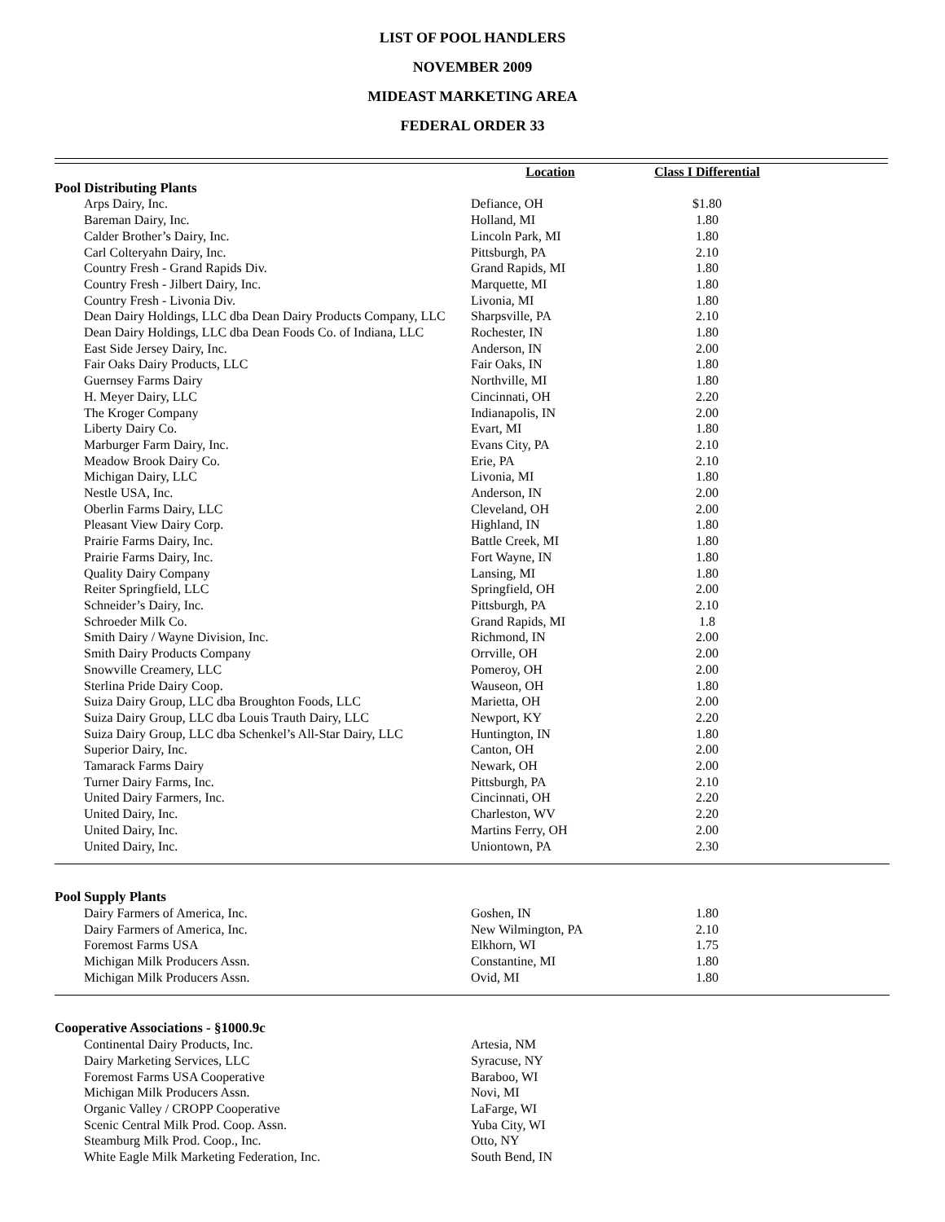LIST OF POOL HANDLERS
NOVEMBER 2009
MIDEAST MARKETING AREA
FEDERAL ORDER 33
| | Location | Class I Differential | |
| --- | --- | --- | --- |
| Pool Distributing Plants | | | |
| Arps Dairy, Inc. | Defiance, OH | $1.80 | |
| Bareman Dairy, Inc. | Holland, MI | 1.80 | |
| Calder Brother’s Dairy, Inc. | Lincoln Park, MI | 1.80 | |
| Carl Colteryahn Dairy, Inc. | Pittsburgh, PA | 2.10 | |
| Country Fresh - Grand Rapids Div. | Grand Rapids, MI | 1.80 | |
| Country Fresh - Jilbert Dairy, Inc. | Marquette, MI | 1.80 | |
| Country Fresh - Livonia Div. | Livonia, MI | 1.80 | |
| Dean Dairy Holdings, LLC dba Dean Dairy Products Company, LLC | Sharpsville, PA | 2.10 | |
| Dean Dairy Holdings, LLC dba Dean Foods Co. of Indiana, LLC | Rochester, IN | 1.80 | |
| East Side Jersey Dairy, Inc. | Anderson, IN | 2.00 | |
| Fair Oaks Dairy Products, LLC | Fair Oaks, IN | 1.80 | |
| Guernsey Farms Dairy | Northville, MI | 1.80 | |
| H. Meyer Dairy, LLC | Cincinnati, OH | 2.20 | |
| The Kroger Company | Indianapolis, IN | 2.00 | |
| Liberty Dairy Co. | Evart, MI | 1.80 | |
| Marburger Farm Dairy, Inc. | Evans City, PA | 2.10 | |
| Meadow Brook Dairy Co. | Erie, PA | 2.10 | |
| Michigan Dairy, LLC | Livonia, MI | 1.80 | |
| Nestle USA, Inc. | Anderson, IN | 2.00 | |
| Oberlin Farms Dairy, LLC | Cleveland, OH | 2.00 | |
| Pleasant View Dairy Corp. | Highland, IN | 1.80 | |
| Prairie Farms Dairy, Inc. | Battle Creek, MI | 1.80 | |
| Prairie Farms Dairy, Inc. | Fort Wayne, IN | 1.80 | |
| Quality Dairy Company | Lansing, MI | 1.80 | |
| Reiter Springfield, LLC | Springfield, OH | 2.00 | |
| Schneider’s Dairy, Inc. | Pittsburgh, PA | 2.10 | |
| Schroeder Milk Co. | Grand Rapids, MI | 1.8 | |
| Smith Dairy / Wayne Division, Inc. | Richmond, IN | 2.00 | |
| Smith Dairy Products Company | Orrville, OH | 2.00 | |
| Snowville Creamery, LLC | Pomeroy, OH | 2.00 | |
| Sterlina Pride Dairy Coop. | Wauseon, OH | 1.80 | |
| Suiza Dairy Group, LLC dba Broughton Foods, LLC | Marietta, OH | 2.00 | |
| Suiza Dairy Group, LLC dba Louis Trauth Dairy, LLC | Newport, KY | 2.20 | |
| Suiza Dairy Group, LLC dba Schenkel’s All-Star Dairy, LLC | Huntington, IN | 1.80 | |
| Superior Dairy, Inc. | Canton, OH | 2.00 | |
| Tamarack Farms Dairy | Newark, OH | 2.00 | |
| Turner Dairy Farms, Inc. | Pittsburgh, PA | 2.10 | |
| United Dairy Farmers, Inc. | Cincinnati, OH | 2.20 | |
| United Dairy, Inc. | Charleston, WV | 2.20 | |
| United Dairy, Inc. | Martins Ferry, OH | 2.00 | |
| United Dairy, Inc. | Uniontown, PA | 2.30 | |
| Pool Supply Plants | | | |
| Dairy Farmers of America, Inc. | Goshen, IN | 1.80 | |
| Dairy Farmers of America, Inc. | New Wilmington, PA | 2.10 | |
| Foremost Farms USA | Elkhorn, WI | 1.75 | |
| Michigan Milk Producers Assn. | Constantine, MI | 1.80 | |
| Michigan Milk Producers Assn. | Ovid, MI | 1.80 | |
| Cooperative Associations - §1000.9c | | | |
| Continental Dairy Products, Inc. | Artesia, NM | | |
| Dairy Marketing Services, LLC | Syracuse, NY | | |
| Foremost Farms USA Cooperative | Baraboo, WI | | |
| Michigan Milk Producers Assn. | Novi, MI | | |
| Organic Valley / CROPP Cooperative | LaFarge, WI | | |
| Scenic Central Milk Prod. Coop. Assn. | Yuba City, WI | | |
| Steamburg Milk Prod. Coop., Inc. | Otto, NY | | |
| White Eagle Milk Marketing Federation, Inc. | South Bend, IN | | |